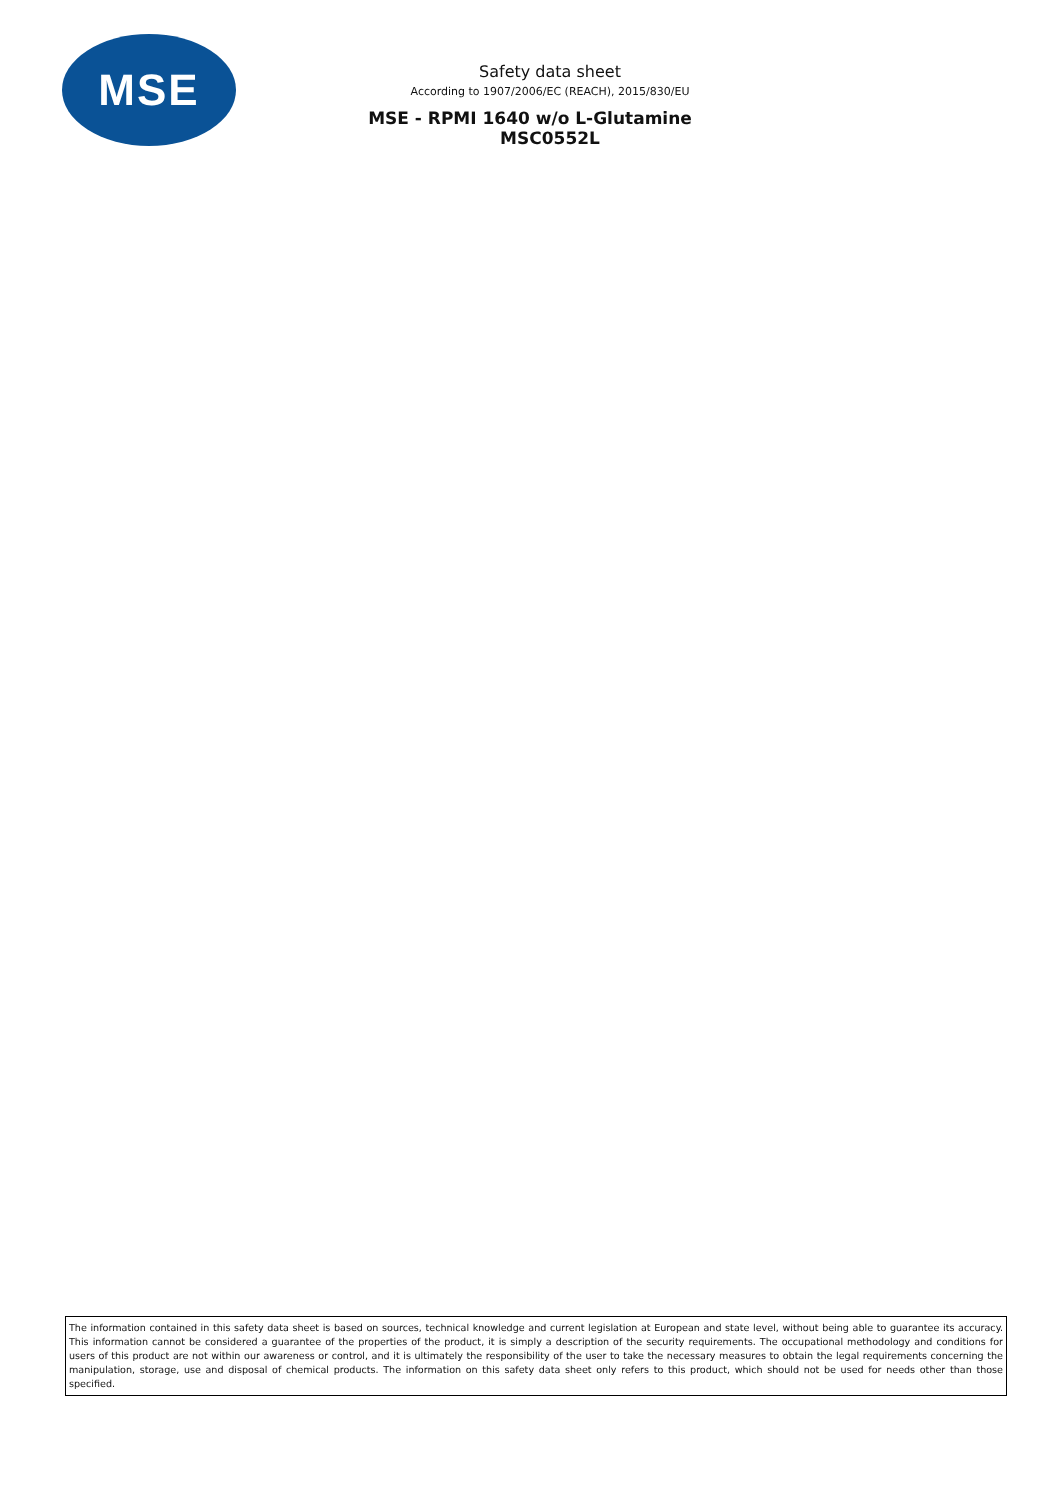MSE
Safety data sheet
According to 1907/2006/EC (REACH), 2015/830/EU
MSE - RPMI 1640 w/o L-Glutamine
MSC0552L
The information contained in this safety data sheet is based on sources, technical knowledge and current legislation at European and state level, without being able to guarantee its accuracy. This information cannot be considered a guarantee of the properties of the product, it is simply a description of the security requirements. The occupational methodology and conditions for users of this product are not within our awareness or control, and it is ultimately the responsibility of the user to take the necessary measures to obtain the legal requirements concerning the manipulation, storage, use and disposal of chemical products. The information on this safety data sheet only refers to this product, which should not be used for needs other than those specified.